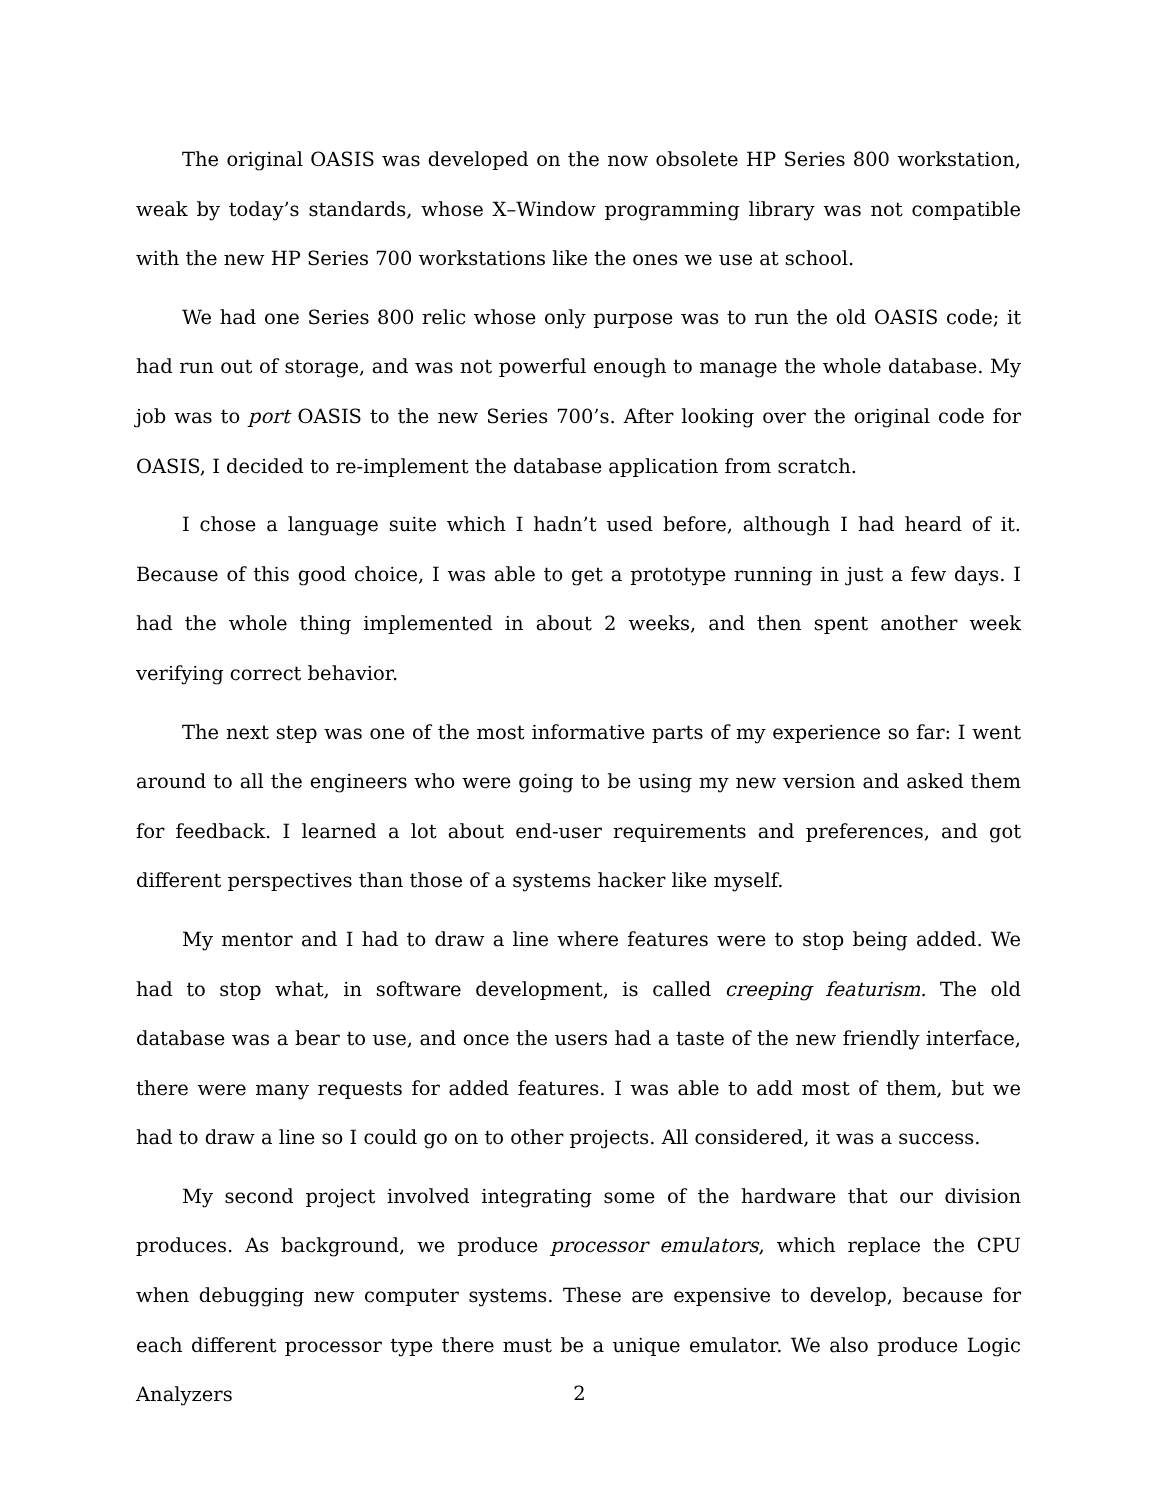The original OASIS was developed on the now obsolete HP Series 800 workstation, weak by today’s standards, whose X–Window programming library was not compatible with the new HP Series 700 workstations like the ones we use at school.
We had one Series 800 relic whose only purpose was to run the old OASIS code; it had run out of storage, and was not powerful enough to manage the whole database. My job was to port OASIS to the new Series 700’s. After looking over the original code for OASIS, I decided to re-implement the database application from scratch.
I chose a language suite which I hadn’t used before, although I had heard of it. Because of this good choice, I was able to get a prototype running in just a few days. I had the whole thing implemented in about 2 weeks, and then spent another week verifying correct behavior.
The next step was one of the most informative parts of my experience so far: I went around to all the engineers who were going to be using my new version and asked them for feedback. I learned a lot about end-user requirements and preferences, and got different perspectives than those of a systems hacker like myself.
My mentor and I had to draw a line where features were to stop being added. We had to stop what, in software development, is called creeping featurism. The old database was a bear to use, and once the users had a taste of the new friendly interface, there were many requests for added features. I was able to add most of them, but we had to draw a line so I could go on to other projects. All considered, it was a success.
My second project involved integrating some of the hardware that our division produces. As background, we produce processor emulators, which replace the CPU when debugging new computer systems. These are expensive to develop, because for each different processor type there must be a unique emulator. We also produce Logic Analyzers
2